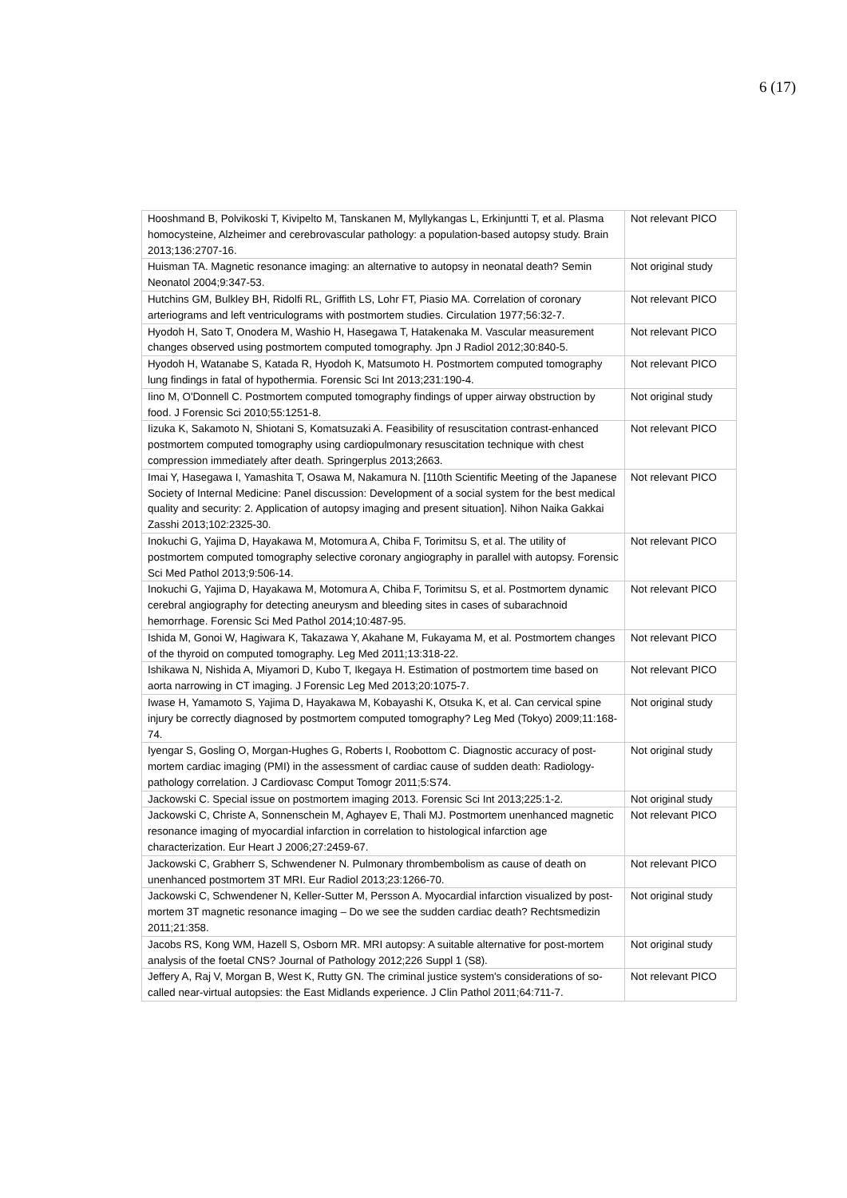6 (17)
| Hooshmand B, Polvikoski T, Kivipelto M, Tanskanen M, Myllykangas L, Erkinjuntti T, et al. Plasma homocysteine, Alzheimer and cerebrovascular pathology: a population-based autopsy study. Brain 2013;136:2707-16. | Not relevant PICO |
| Huisman TA. Magnetic resonance imaging: an alternative to autopsy in neonatal death? Semin Neonatol 2004;9:347-53. | Not original study |
| Hutchins GM, Bulkley BH, Ridolfi RL, Griffith LS, Lohr FT, Piasio MA. Correlation of coronary arteriograms and left ventriculograms with postmortem studies. Circulation 1977;56:32-7. | Not relevant PICO |
| Hyodoh H, Sato T, Onodera M, Washio H, Hasegawa T, Hatakenaka M. Vascular measurement changes observed using postmortem computed tomography. Jpn J Radiol 2012;30:840-5. | Not relevant PICO |
| Hyodoh H, Watanabe S, Katada R, Hyodoh K, Matsumoto H. Postmortem computed tomography lung findings in fatal of hypothermia. Forensic Sci Int 2013;231:190-4. | Not relevant PICO |
| Iino M, O'Donnell C. Postmortem computed tomography findings of upper airway obstruction by food. J Forensic Sci 2010;55:1251-8. | Not original study |
| Iizuka K, Sakamoto N, Shiotani S, Komatsuzaki A. Feasibility of resuscitation contrast-enhanced postmortem computed tomography using cardiopulmonary resuscitation technique with chest compression immediately after death. Springerplus 2013;2663. | Not relevant PICO |
| Imai Y, Hasegawa I, Yamashita T, Osawa M, Nakamura N. [110th Scientific Meeting of the Japanese Society of Internal Medicine: Panel discussion: Development of a social system for the best medical quality and security: 2. Application of autopsy imaging and present situation]. Nihon Naika Gakkai Zasshi 2013;102:2325-30. | Not relevant PICO |
| Inokuchi G, Yajima D, Hayakawa M, Motomura A, Chiba F, Torimitsu S, et al. The utility of postmortem computed tomography selective coronary angiography in parallel with autopsy. Forensic Sci Med Pathol 2013;9:506-14. | Not relevant PICO |
| Inokuchi G, Yajima D, Hayakawa M, Motomura A, Chiba F, Torimitsu S, et al. Postmortem dynamic cerebral angiography for detecting aneurysm and bleeding sites in cases of subarachnoid hemorrhage. Forensic Sci Med Pathol 2014;10:487-95. | Not relevant PICO |
| Ishida M, Gonoi W, Hagiwara K, Takazawa Y, Akahane M, Fukayama M, et al. Postmortem changes of the thyroid on computed tomography. Leg Med 2011;13:318-22. | Not relevant PICO |
| Ishikawa N, Nishida A, Miyamori D, Kubo T, Ikegaya H. Estimation of postmortem time based on aorta narrowing in CT imaging. J Forensic Leg Med 2013;20:1075-7. | Not relevant PICO |
| Iwase H, Yamamoto S, Yajima D, Hayakawa M, Kobayashi K, Otsuka K, et al. Can cervical spine injury be correctly diagnosed by postmortem computed tomography? Leg Med (Tokyo) 2009;11:168-74. | Not original study |
| Iyengar S, Gosling O, Morgan-Hughes G, Roberts I, Roobottom C. Diagnostic accuracy of post-mortem cardiac imaging (PMI) in the assessment of cardiac cause of sudden death: Radiology-pathology correlation. J Cardiovasc Comput Tomogr 2011;5:S74. | Not original study |
| Jackowski C. Special issue on postmortem imaging 2013. Forensic Sci Int 2013;225:1-2. | Not original study |
| Jackowski C, Christe A, Sonnenschein M, Aghayev E, Thali MJ. Postmortem unenhanced magnetic resonance imaging of myocardial infarction in correlation to histological infarction age characterization. Eur Heart J 2006;27:2459-67. | Not relevant PICO |
| Jackowski C, Grabherr S, Schwendener N. Pulmonary thrombembolism as cause of death on unenhanced postmortem 3T MRI. Eur Radiol 2013;23:1266-70. | Not relevant PICO |
| Jackowski C, Schwendener N, Keller-Sutter M, Persson A. Myocardial infarction visualized by post-mortem 3T magnetic resonance imaging – Do we see the sudden cardiac death? Rechtsmedizin 2011;21:358. | Not original study |
| Jacobs RS, Kong WM, Hazell S, Osborn MR. MRI autopsy: A suitable alternative for post-mortem analysis of the foetal CNS? Journal of Pathology 2012;226 Suppl 1 (S8). | Not original study |
| Jeffery A, Raj V, Morgan B, West K, Rutty GN. The criminal justice system's considerations of so-called near-virtual autopsies: the East Midlands experience. J Clin Pathol 2011;64:711-7. | Not relevant PICO |